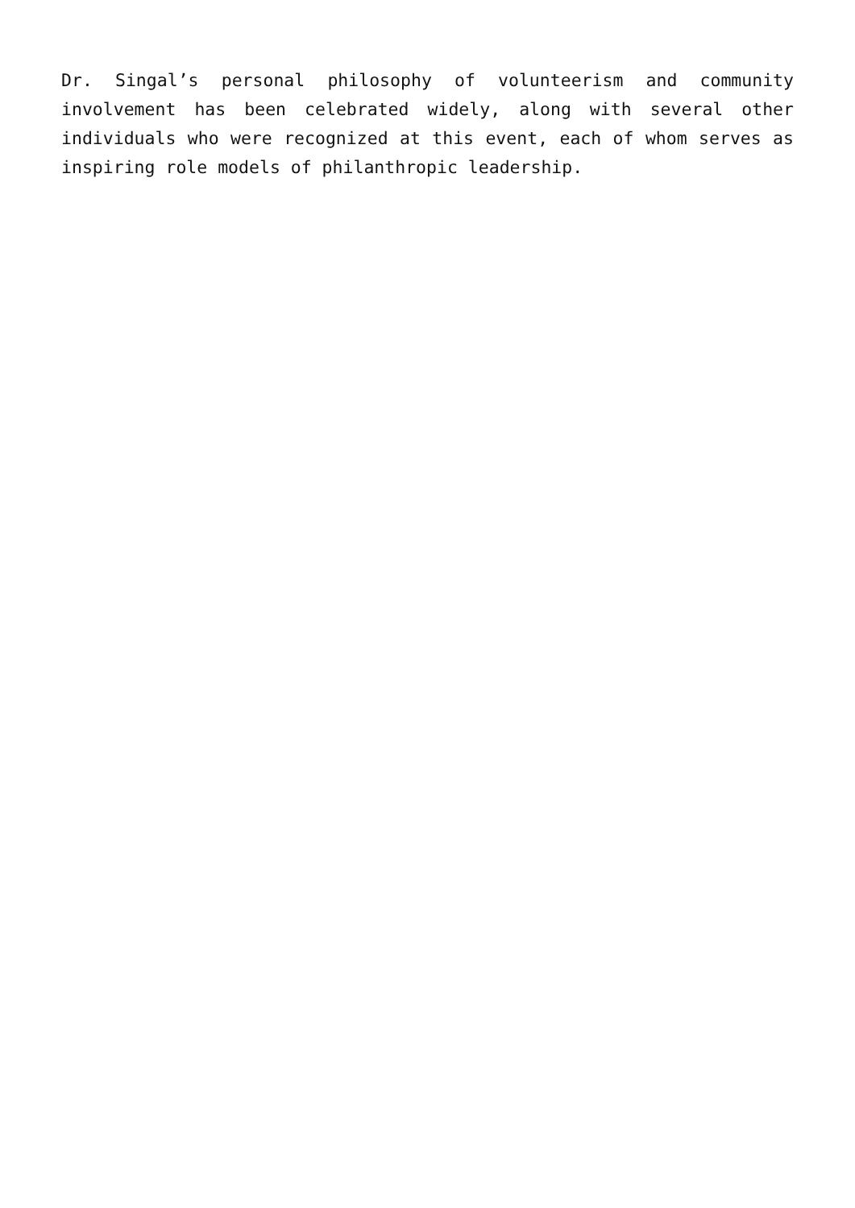Dr. Singal’s personal philosophy of volunteerism and community involvement has been celebrated widely, along with several other individuals who were recognized at this event, each of whom serves as inspiring role models of philanthropic leadership.